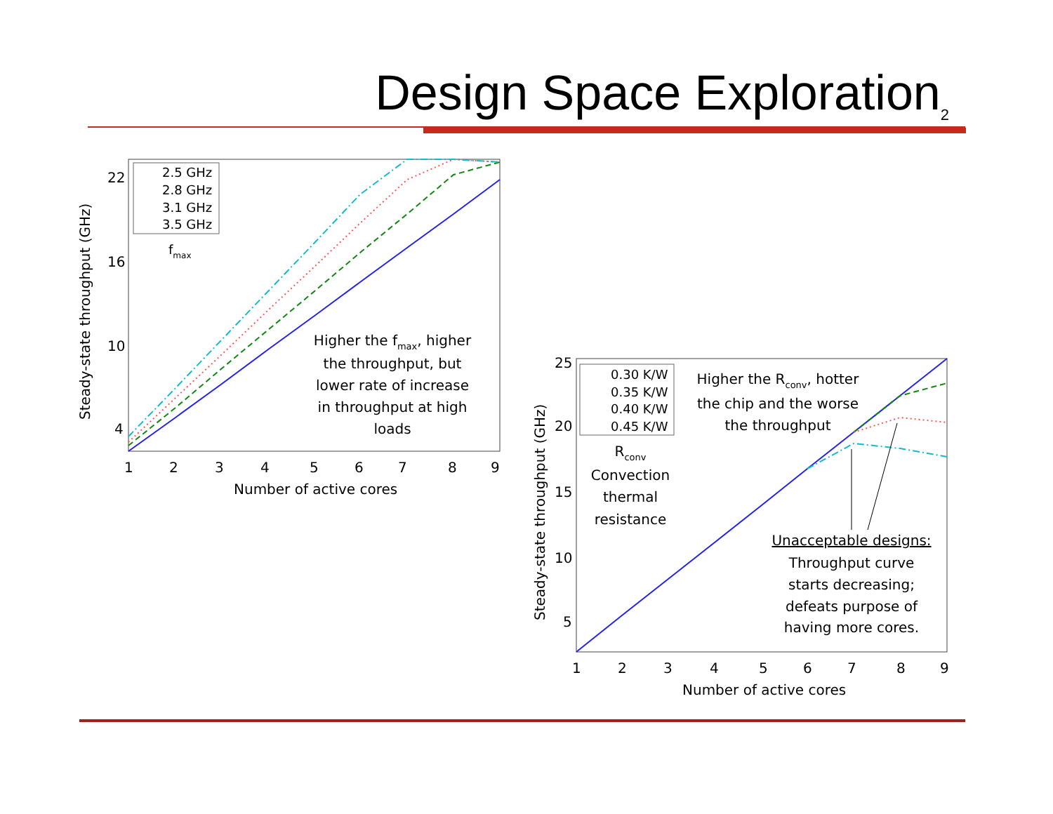Design Space Exploration<sub>2</sub>
22
16
10
4
1
2
3
4
5
6
7
8
9
Number of active cores
Steady-state throughput (GHz)
2.5 GHz
2.8 GHz
3.1 GHz
3.5 GHz
fmax
Higher the fmax, higher
the throughput, but
lower rate of increase
in throughput at high
loads
25
20
15
10
5
1
2
3
4
5
6
7
8
9
Number of active cores
Steady-state throughput (GHz)
0.30 K/W
0.35 K/W
0.40 K/W
0.45 K/W
Rconv
Convection
thermal
resistance
Higher the Rconv, hotter
the chip and the worse
the throughput
Unacceptable designs:
Throughput curve
starts decreasing;
defeats purpose of
having more cores.